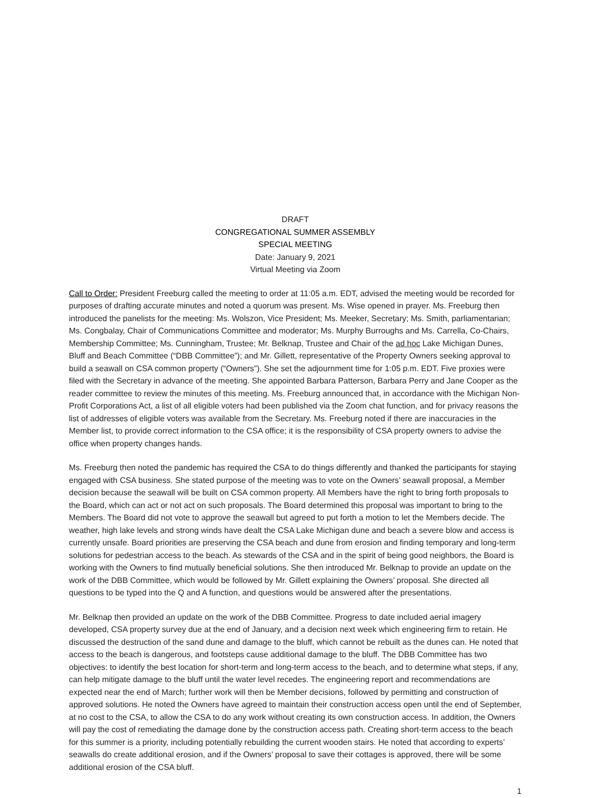DRAFT
CONGREGATIONAL SUMMER ASSEMBLY
SPECIAL MEETING
Date: January 9, 2021
Virtual Meeting via Zoom
Call to Order: President Freeburg called the meeting to order at 11:05 a.m. EDT, advised the meeting would be recorded for purposes of drafting accurate minutes and noted a quorum was present. Ms. Wise opened in prayer. Ms. Freeburg then introduced the panelists for the meeting: Ms. Wolszon, Vice President; Ms. Meeker, Secretary; Ms. Smith, parliamentarian; Ms. Congbalay, Chair of Communications Committee and moderator; Ms. Murphy Burroughs and Ms. Carrella, Co-Chairs, Membership Committee; Ms. Cunningham, Trustee; Mr. Belknap, Trustee and Chair of the ad hoc Lake Michigan Dunes, Bluff and Beach Committee (“DBB Committee”); and Mr. Gillett, representative of the Property Owners seeking approval to build a seawall on CSA common property (“Owners”). She set the adjournment time for 1:05 p.m. EDT. Five proxies were filed with the Secretary in advance of the meeting. She appointed Barbara Patterson, Barbara Perry and Jane Cooper as the reader committee to review the minutes of this meeting. Ms. Freeburg announced that, in accordance with the Michigan Non-Profit Corporations Act, a list of all eligible voters had been published via the Zoom chat function, and for privacy reasons the list of addresses of eligible voters was available from the Secretary. Ms. Freeburg noted if there are inaccuracies in the Member list, to provide correct information to the CSA office; it is the responsibility of CSA property owners to advise the office when property changes hands.
Ms. Freeburg then noted the pandemic has required the CSA to do things differently and thanked the participants for staying engaged with CSA business. She stated purpose of the meeting was to vote on the Owners’ seawall proposal, a Member decision because the seawall will be built on CSA common property. All Members have the right to bring forth proposals to the Board, which can act or not act on such proposals. The Board determined this proposal was important to bring to the Members. The Board did not vote to approve the seawall but agreed to put forth a motion to let the Members decide. The weather, high lake levels and strong winds have dealt the CSA Lake Michigan dune and beach a severe blow and access is currently unsafe. Board priorities are preserving the CSA beach and dune from erosion and finding temporary and long-term solutions for pedestrian access to the beach. As stewards of the CSA and in the spirit of being good neighbors, the Board is working with the Owners to find mutually beneficial solutions. She then introduced Mr. Belknap to provide an update on the work of the DBB Committee, which would be followed by Mr. Gillett explaining the Owners’ proposal. She directed all questions to be typed into the Q and A function, and questions would be answered after the presentations.
Mr. Belknap then provided an update on the work of the DBB Committee. Progress to date included aerial imagery developed, CSA property survey due at the end of January, and a decision next week which engineering firm to retain. He discussed the destruction of the sand dune and damage to the bluff, which cannot be rebuilt as the dunes can. He noted that access to the beach is dangerous, and footsteps cause additional damage to the bluff. The DBB Committee has two objectives: to identify the best location for short-term and long-term access to the beach, and to determine what steps, if any, can help mitigate damage to the bluff until the water level recedes. The engineering report and recommendations are expected near the end of March; further work will then be Member decisions, followed by permitting and construction of approved solutions. He noted the Owners have agreed to maintain their construction access open until the end of September, at no cost to the CSA, to allow the CSA to do any work without creating its own construction access. In addition, the Owners will pay the cost of remediating the damage done by the construction access path. Creating short-term access to the beach for this summer is a priority, including potentially rebuilding the current wooden stairs. He noted that according to experts’ seawalls do create additional erosion, and if the Owners’ proposal to save their cottages is approved, there will be some additional erosion of the CSA bluff.
1